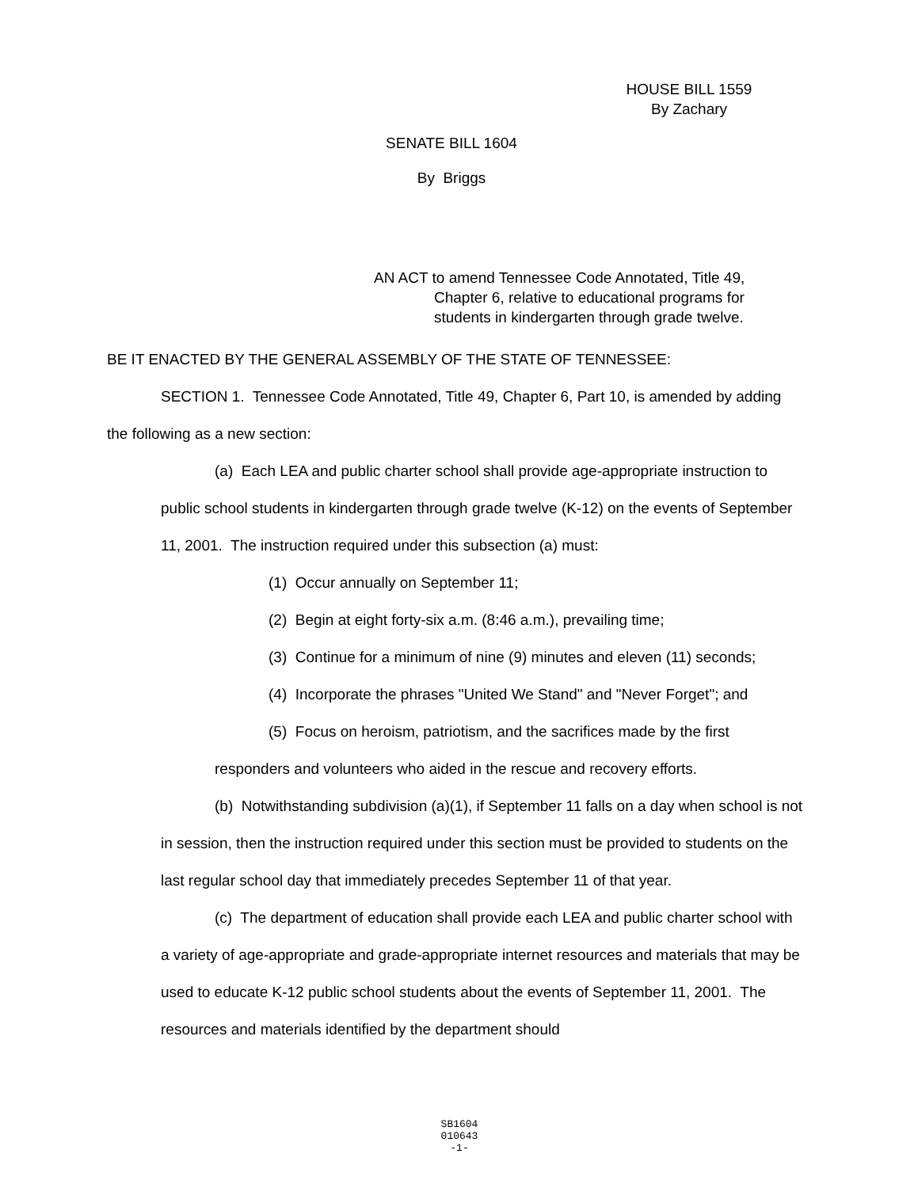HOUSE BILL 1559
By Zachary
SENATE BILL 1604
By Briggs
AN ACT to amend Tennessee Code Annotated, Title 49,
Chapter 6, relative to educational programs for
students in kindergarten through grade twelve.
BE IT ENACTED BY THE GENERAL ASSEMBLY OF THE STATE OF TENNESSEE:
SECTION 1. Tennessee Code Annotated, Title 49, Chapter 6, Part 10, is amended by adding the following as a new section:
(a) Each LEA and public charter school shall provide age-appropriate instruction to public school students in kindergarten through grade twelve (K-12) on the events of September 11, 2001. The instruction required under this subsection (a) must:
(1) Occur annually on September 11;
(2) Begin at eight forty-six a.m. (8:46 a.m.), prevailing time;
(3) Continue for a minimum of nine (9) minutes and eleven (11) seconds;
(4) Incorporate the phrases "United We Stand" and "Never Forget"; and
(5) Focus on heroism, patriotism, and the sacrifices made by the first responders and volunteers who aided in the rescue and recovery efforts.
(b) Notwithstanding subdivision (a)(1), if September 11 falls on a day when school is not in session, then the instruction required under this section must be provided to students on the last regular school day that immediately precedes September 11 of that year.
(c) The department of education shall provide each LEA and public charter school with a variety of age-appropriate and grade-appropriate internet resources and materials that may be used to educate K-12 public school students about the events of September 11, 2001. The resources and materials identified by the department should
SB1604
010643
-1-